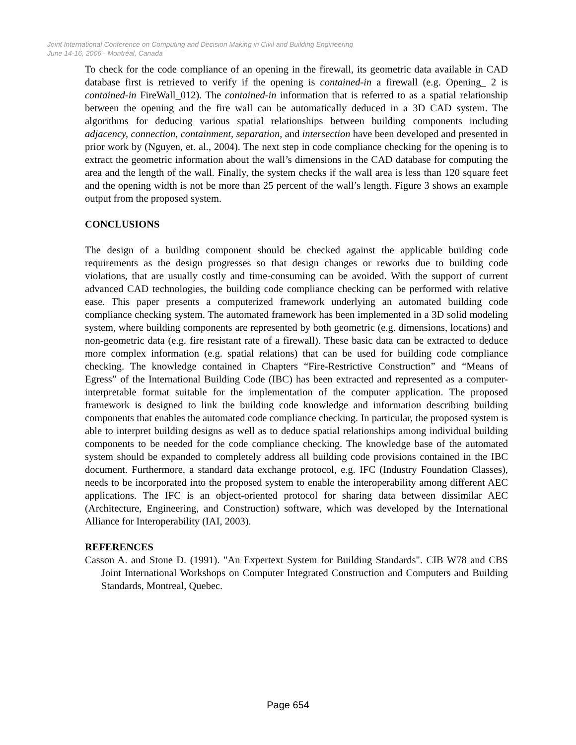Joint International Conference on Computing and Decision Making in Civil and Building Engineering
June 14-16, 2006 - Montréal, Canada
To check for the code compliance of an opening in the firewall, its geometric data available in CAD database first is retrieved to verify if the opening is contained-in a firewall (e.g. Opening_ 2 is contained-in FireWall_012). The contained-in information that is referred to as a spatial relationship between the opening and the fire wall can be automatically deduced in a 3D CAD system. The algorithms for deducing various spatial relationships between building components including adjacency, connection, containment, separation, and intersection have been developed and presented in prior work by (Nguyen, et. al., 2004). The next step in code compliance checking for the opening is to extract the geometric information about the wall’s dimensions in the CAD database for computing the area and the length of the wall. Finally, the system checks if the wall area is less than 120 square feet and the opening width is not be more than 25 percent of the wall’s length. Figure 3 shows an example output from the proposed system.
CONCLUSIONS
The design of a building component should be checked against the applicable building code requirements as the design progresses so that design changes or reworks due to building code violations, that are usually costly and time-consuming can be avoided. With the support of current advanced CAD technologies, the building code compliance checking can be performed with relative ease. This paper presents a computerized framework underlying an automated building code compliance checking system. The automated framework has been implemented in a 3D solid modeling system, where building components are represented by both geometric (e.g. dimensions, locations) and non-geometric data (e.g. fire resistant rate of a firewall). These basic data can be extracted to deduce more complex information (e.g. spatial relations) that can be used for building code compliance checking. The knowledge contained in Chapters “Fire-Restrictive Construction” and “Means of Egress” of the International Building Code (IBC) has been extracted and represented as a computer-interpretable format suitable for the implementation of the computer application. The proposed framework is designed to link the building code knowledge and information describing building components that enables the automated code compliance checking. In particular, the proposed system is able to interpret building designs as well as to deduce spatial relationships among individual building components to be needed for the code compliance checking. The knowledge base of the automated system should be expanded to completely address all building code provisions contained in the IBC document. Furthermore, a standard data exchange protocol, e.g. IFC (Industry Foundation Classes), needs to be incorporated into the proposed system to enable the interoperability among different AEC applications. The IFC is an object-oriented protocol for sharing data between dissimilar AEC (Architecture, Engineering, and Construction) software, which was developed by the International Alliance for Interoperability (IAI, 2003).
REFERENCES
Casson A. and Stone D. (1991). "An Expertext System for Building Standards". CIB W78 and CBS Joint International Workshops on Computer Integrated Construction and Computers and Building Standards, Montreal, Quebec.
Page 654